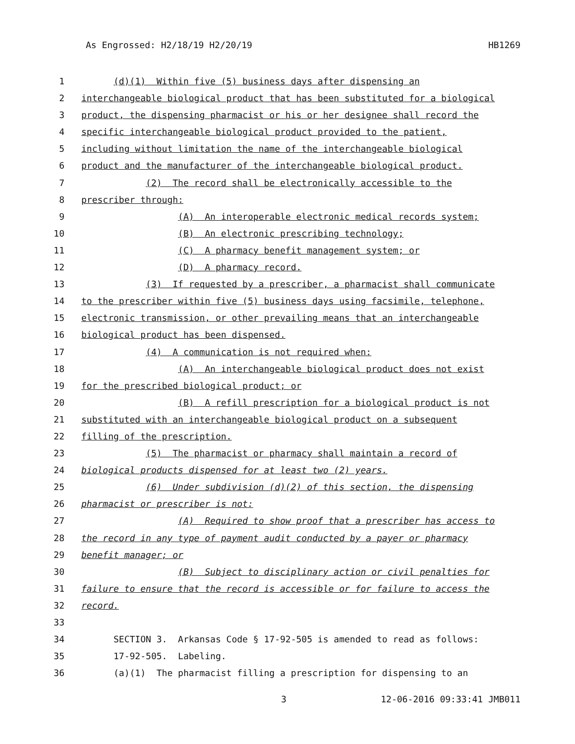As Engrossed: H2/18/19 H2/20/19 HB1269
1 (d)(1) Within five (5) business days after dispensing an
2 interchangeable biological product that has been substituted for a biological
3 product, the dispensing pharmacist or his or her designee shall record the
4 specific interchangeable biological product provided to the patient,
5 including without limitation the name of the interchangeable biological
6 product and the manufacturer of the interchangeable biological product.
7 (2) The record shall be electronically accessible to the
8 prescriber through:
9 (A) An interoperable electronic medical records system;
10 (B) An electronic prescribing technology;
11 (C) A pharmacy benefit management system; or
12 (D) A pharmacy record.
13 (3) If requested by a prescriber, a pharmacist shall communicate
14 to the prescriber within five (5) business days using facsimile, telephone,
15 electronic transmission, or other prevailing means that an interchangeable
16 biological product has been dispensed.
17 (4) A communication is not required when:
18 (A) An interchangeable biological product does not exist
19 for the prescribed biological product; or
20 (B) A refill prescription for a biological product is not
21 substituted with an interchangeable biological product on a subsequent
22 filling of the prescription.
23 (5) The pharmacist or pharmacy shall maintain a record of
24 biological products dispensed for at least two (2) years.
25 (6) Under subdivision (d)(2) of this section, the dispensing
26 pharmacist or prescriber is not:
27 (A) Required to show proof that a prescriber has access to
28 the record in any type of payment audit conducted by a payer or pharmacy
29 benefit manager; or
30 (B) Subject to disciplinary action or civil penalties for
31 failure to ensure that the record is accessible or for failure to access the
32 record.
33
34 SECTION 3. Arkansas Code § 17-92-505 is amended to read as follows:
35 17-92-505. Labeling.
36 (a)(1) The pharmacist filling a prescription for dispensing to an
3 12-06-2016 09:33:41 JMB011